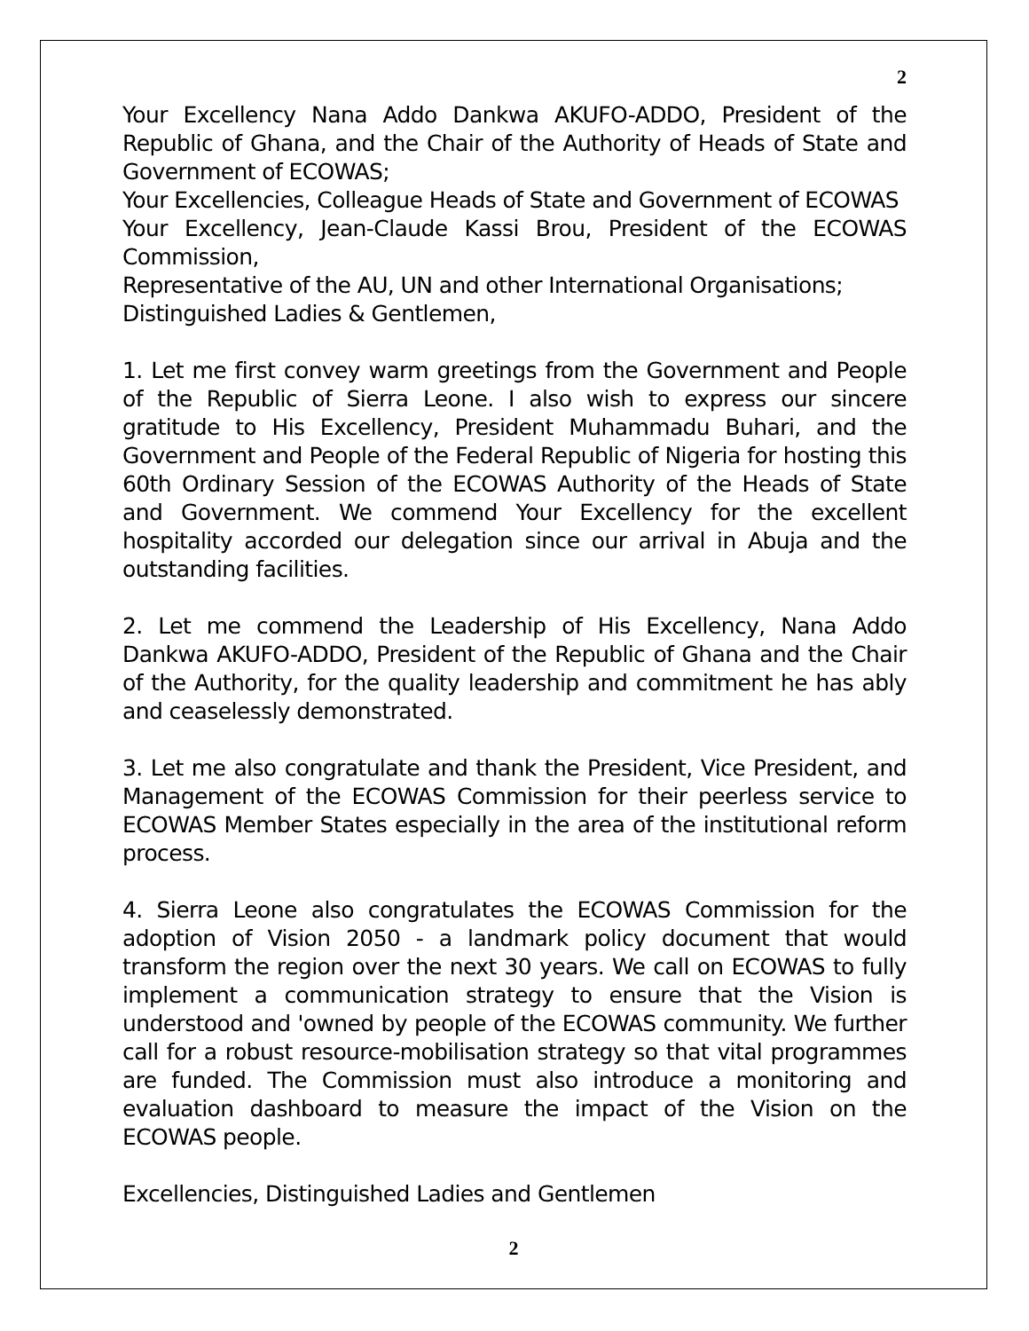2
Your Excellency Nana Addo Dankwa AKUFO-ADDO, President of the Republic of Ghana, and the Chair of the Authority of Heads of State and Government of ECOWAS;
Your Excellencies, Colleague Heads of State and Government of ECOWAS
Your Excellency, Jean-Claude Kassi Brou, President of the ECOWAS Commission,
Representative of the AU, UN and other International Organisations;
Distinguished Ladies & Gentlemen,
1. Let me first convey warm greetings from the Government and People of the Republic of Sierra Leone. I also wish to express our sincere gratitude to His Excellency, President Muhammadu Buhari, and the Government and People of the Federal Republic of Nigeria for hosting this 60th Ordinary Session of the ECOWAS Authority of the Heads of State and Government. We commend Your Excellency for the excellent hospitality accorded our delegation since our arrival in Abuja and the outstanding facilities.
2. Let me commend the Leadership of His Excellency, Nana Addo Dankwa AKUFO-ADDO, President of the Republic of Ghana and the Chair of the Authority, for the quality leadership and commitment he has ably and ceaselessly demonstrated.
3. Let me also congratulate and thank the President, Vice President, and Management of the ECOWAS Commission for their peerless service to ECOWAS Member States especially in the area of the institutional reform process.
4. Sierra Leone also congratulates the ECOWAS Commission for the adoption of Vision 2050 - a landmark policy document that would transform the region over the next 30 years. We call on ECOWAS to fully implement a communication strategy to ensure that the Vision is understood and 'owned by people of the ECOWAS community. We further call for a robust resource-mobilisation strategy so that vital programmes are funded. The Commission must also introduce a monitoring and evaluation dashboard to measure the impact of the Vision on the ECOWAS people.
Excellencies, Distinguished Ladies and Gentlemen
2